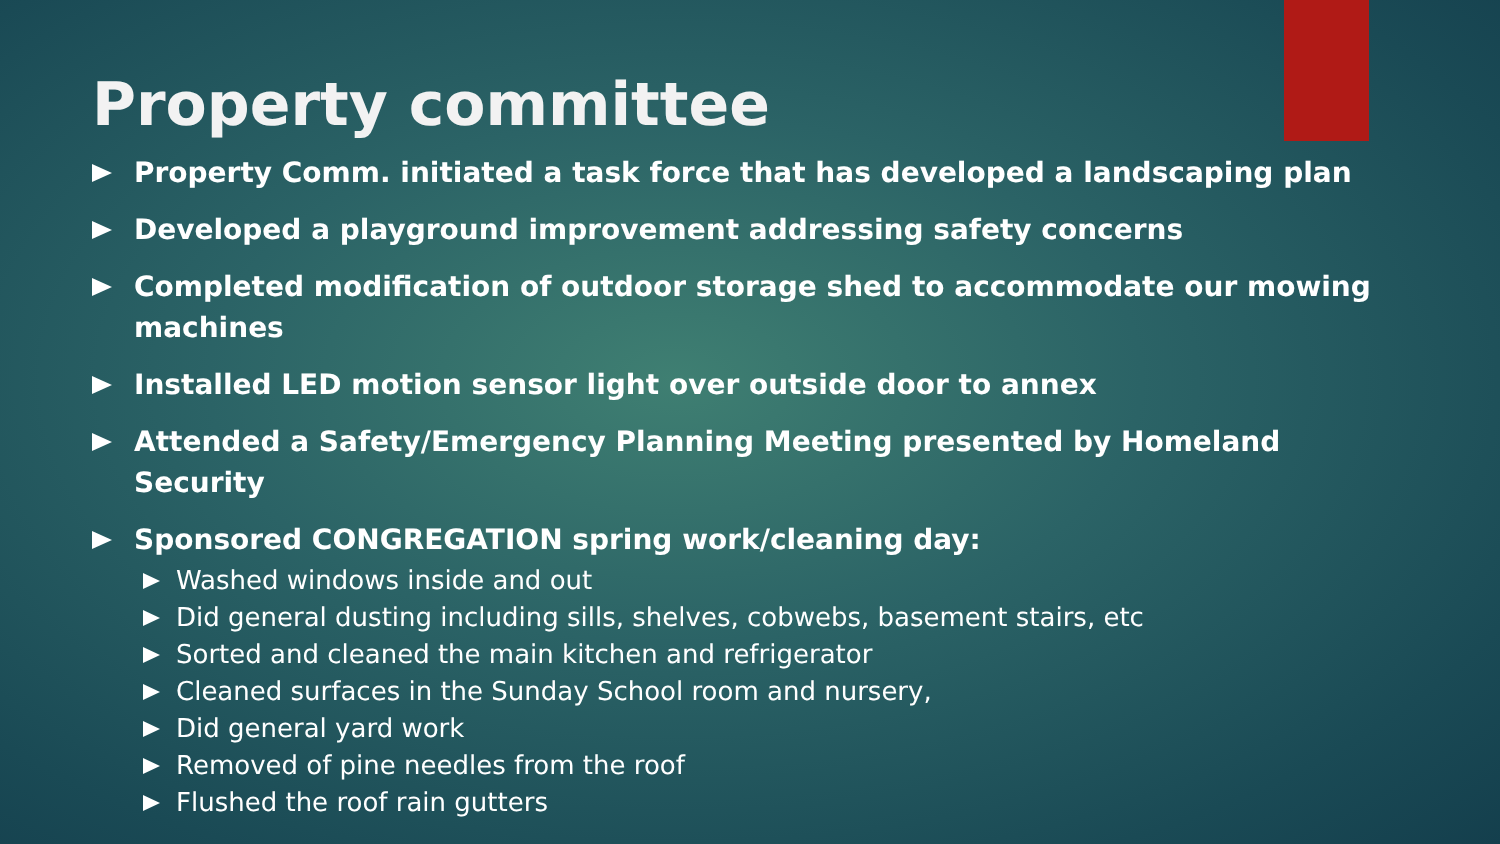Property committee
Property Comm. initiated a task force that has developed a landscaping plan
Developed a playground improvement addressing safety concerns
Completed modification of outdoor storage shed to accommodate our mowing machines
Installed LED motion sensor light over outside door to annex
Attended a Safety/Emergency Planning Meeting presented by Homeland Security
Sponsored CONGREGATION spring work/cleaning day:
Washed windows inside and out
Did general dusting including sills, shelves, cobwebs, basement stairs, etc
Sorted and cleaned the main kitchen and refrigerator
Cleaned surfaces in the Sunday School room and nursery,
Did general yard work
Removed of pine needles from the roof
Flushed the roof rain gutters